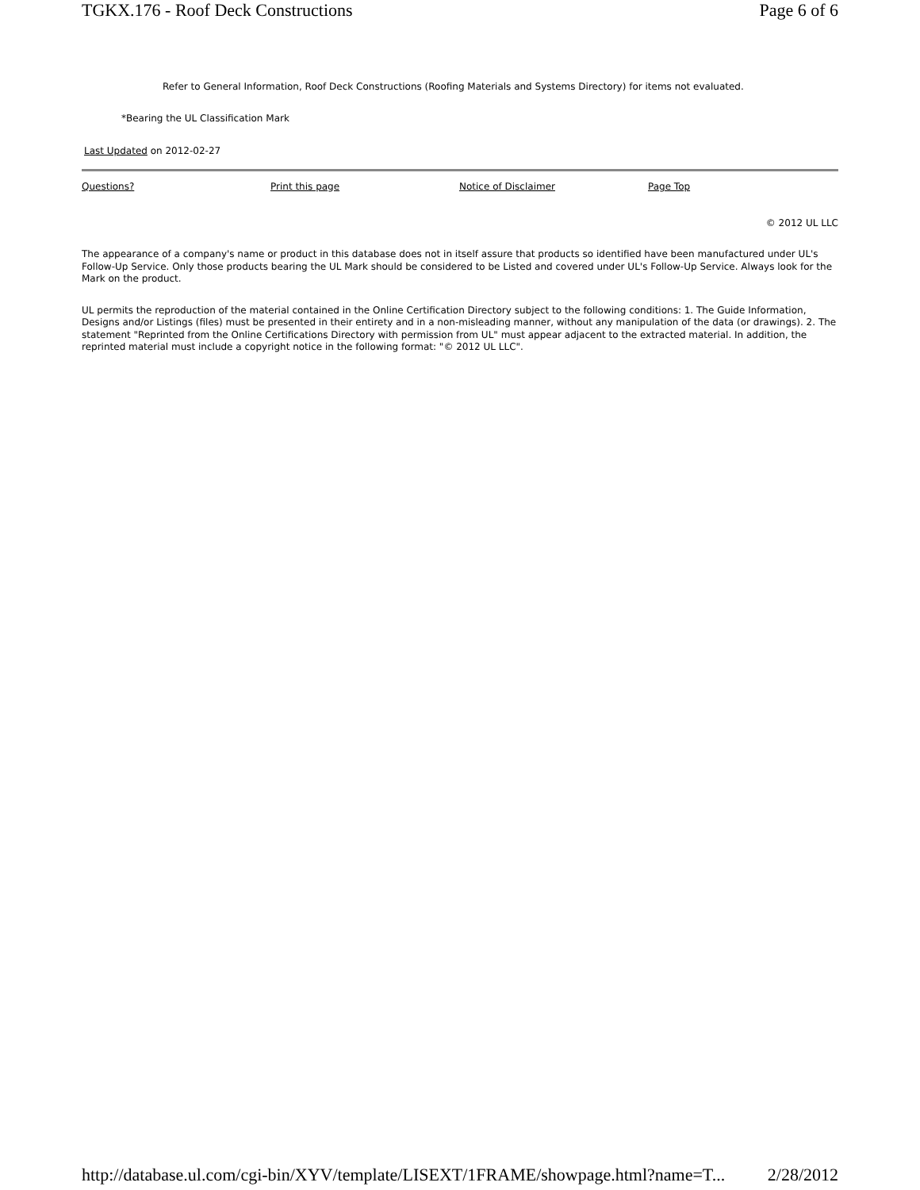TGKX.176 - Roof Deck Constructions Page 6 of 6
Refer to General Information, Roof Deck Constructions (Roofing Materials and Systems Directory) for items not evaluated.
*Bearing the UL Classification Mark
Last Updated on 2012-02-27
Questions? Print this page Notice of Disclaimer Page Top
© 2012 UL LLC
The appearance of a company's name or product in this database does not in itself assure that products so identified have been manufactured under UL's Follow-Up Service. Only those products bearing the UL Mark should be considered to be Listed and covered under UL's Follow-Up Service. Always look for the Mark on the product.
UL permits the reproduction of the material contained in the Online Certification Directory subject to the following conditions: 1. The Guide Information, Designs and/or Listings (files) must be presented in their entirety and in a non-misleading manner, without any manipulation of the data (or drawings). 2. The statement "Reprinted from the Online Certifications Directory with permission from UL" must appear adjacent to the extracted material. In addition, the reprinted material must include a copyright notice in the following format: "© 2012 UL LLC".
http://database.ul.com/cgi-bin/XYV/template/LISEXT/1FRAME/showpage.html?name=T... 2/28/2012